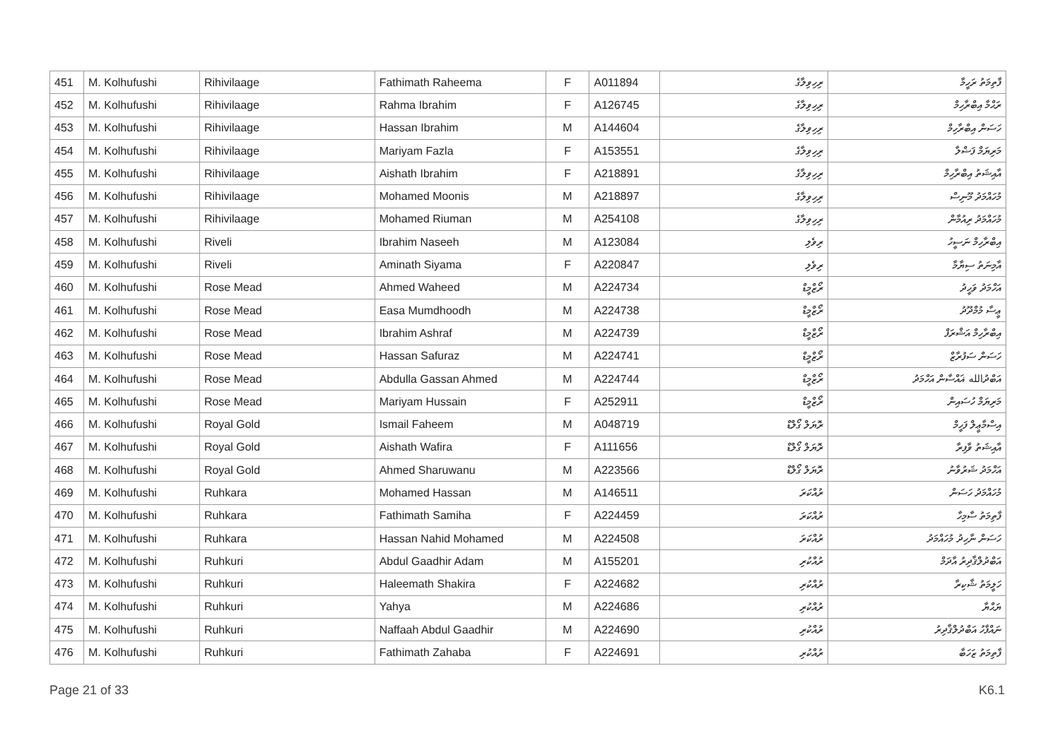| 451 | M. Kolhufushi | Rihivilaage | Fathimath Raheema | F | A011894 | ރިހިވިލާގެ | ފާތިމަތު ރަހީމާ |
| 452 | M. Kolhufushi | Rihivilaage | Rahma Ibrahim | F | A126745 | ރިހިވިލާގެ | ރަޙްމާ އިބްރާހިމް |
| 453 | M. Kolhufushi | Rihivilaage | Hassan Ibrahim | M | A144604 | ރިހިވިލާގެ | ހަސަން އިބްރާހިމް |
| 454 | M. Kolhufushi | Rihivilaage | Mariyam Fazla | F | A153551 | ރިހިވިލާގެ | މަރިޔަމް ފަޟްލާ |
| 455 | M. Kolhufushi | Rihivilaage | Aishath Ibrahim | F | A218891 | ރިހިވިލާގެ | އާއިޝަތު އިބްރާހިމް |
| 456 | M. Kolhufushi | Rihivilaage | Mohamed Moonis | M | A218897 | ރިހިވިލާގެ | މުހައްމަދު މޫނިސް |
| 457 | M. Kolhufushi | Rihivilaage | Mohamed Riuman | M | A254108 | ރިހިވިލާގެ | މުހައްމަދު ރިއުމާން |
| 458 | M. Kolhufushi | Riveli | Ibrahim Naseeh | M | A123084 | ރިވެލި | އިބްރާހިމް ނަސީހު |
| 459 | M. Kolhufushi | Riveli | Aminath Siyama | F | A220847 | ރިވެލި | އާމިނަތު ސިޔާމާ |
| 460 | M. Kolhufushi | Rose Mead | Ahmed Waheed | M | A224734 | ރޯޒްމީޑް | އަހްމަދު ވަހީދު |
| 461 | M. Kolhufushi | Rose Mead | Easa Mumdhoodh | M | A224738 | ރޯޒްމީޑް | ޢީސާ މުމްދޫދު |
| 462 | M. Kolhufushi | Rose Mead | Ibrahim Ashraf | M | A224739 | ރޯޒްމީޑް | އިބްރާހިމް އަޝްރަފް |
| 463 | M. Kolhufushi | Rose Mead | Hassan Safuraz | M | A224741 | ރޯޒްމީޑް | ހަސަން ސަފުރާޒް |
| 464 | M. Kolhufushi | Rose Mead | Abdulla Gassan Ahmed | M | A224744 | ރޯޒްމީޑް | އަބްދުالله ޣައްސާން އަހްމަދު |
| 465 | M. Kolhufushi | Rose Mead | Mariyam Hussain | F | A252911 | ރޯޒްމީޑް | މަރިޔަމް ހުސައިން |
| 466 | M. Kolhufushi | Royal Gold | Ismail Faheem | M | A048719 | ރޮޔަލް ގޯލްޑް | އިސްމާޢީލް ފަހީމް |
| 467 | M. Kolhufushi | Royal Gold | Aishath Wafira | F | A111656 | ރޮޔަލް ގޯލްޑް | އާއިޝަތު ވާފިރާ |
| 468 | M. Kolhufushi | Royal Gold | Ahmed Sharuwanu | M | A223566 | ރޮޔަލް ގޯލްޑް | އަހްމަދު ޝަރުވާނު |
| 469 | M. Kolhufushi | Ruhkara | Mohamed Hassan | M | A146511 | ރުއްކަރަ | މުހައްމަދު ހަސަން |
| 470 | M. Kolhufushi | Ruhkara | Fathimath Samiha | F | A224459 | ރުއްކަރަ | ފާތިމަތު ސާމިހާ |
| 471 | M. Kolhufushi | Ruhkara | Hassan Nahid Mohamed | M | A224508 | ރުއްކަރަ | ހަސަން ނާހިދު މުހައްމަދު |
| 472 | M. Kolhufushi | Ruhkuri | Abdul Gaadhir Adam | M | A155201 | ރުއްކުރި | އަބްދުލްޤާދިރު އާދަމް |
| 473 | M. Kolhufushi | Ruhkuri | Haleemath Shakira | F | A224682 | ރުއްކުރި | ހަލީމަތު ޝާކިރާ |
| 474 | M. Kolhufushi | Ruhkuri | Yahya | M | A224686 | ރުއްކުރި | ޔަޙްޔާ |
| 475 | M. Kolhufushi | Ruhkuri | Naffaah Abdul Gaadhir | M | A224690 | ރުއްކުރި | ނައްފާހު އަބްދުލްޤާދިރު |
| 476 | M. Kolhufushi | Ruhkuri | Fathimath Zahaba | F | A224691 | ރުއްކުރި | ފާތިމަތު ޒަހަބާ |
Page 21 of 33 K6.1